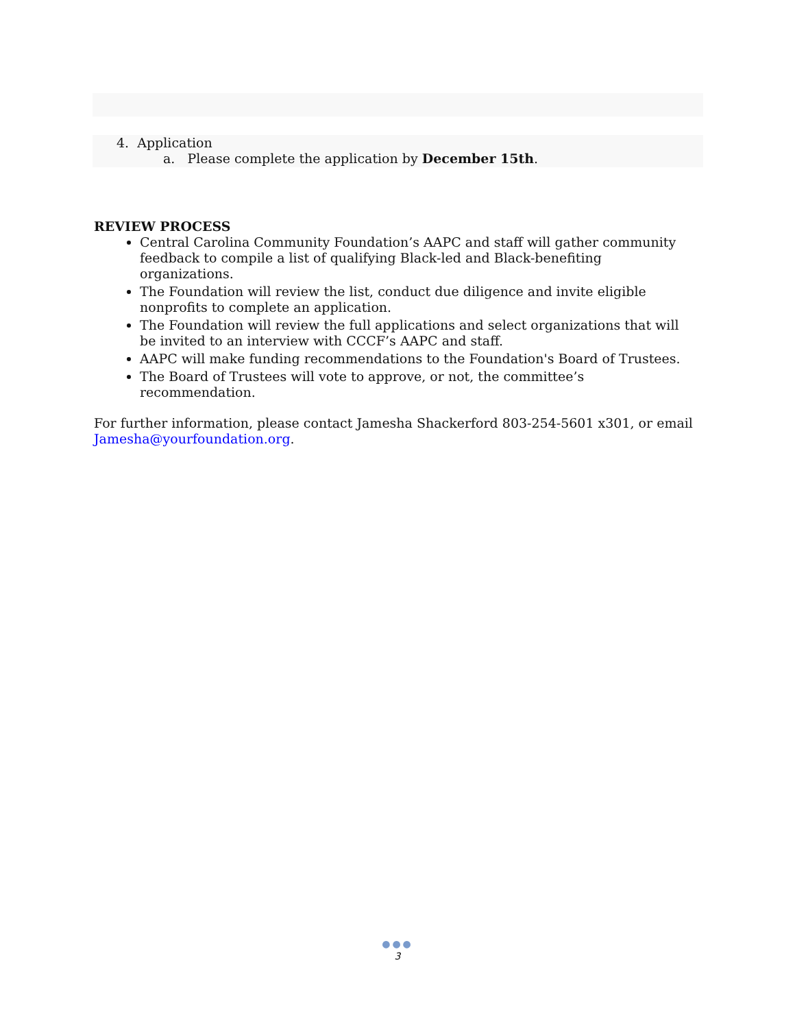4. Application
a. Please complete the application by December 15th.
REVIEW PROCESS
Central Carolina Community Foundation’s AAPC and staff will gather community feedback to compile a list of qualifying Black-led and Black-benefiting organizations.
The Foundation will review the list, conduct due diligence and invite eligible nonprofits to complete an application.
The Foundation will review the full applications and select organizations that will be invited to an interview with CCCF’s AAPC and staff.
AAPC will make funding recommendations to the Foundation's Board of Trustees.
The Board of Trustees will vote to approve, or not, the committee’s recommendation.
For further information, please contact Jamesha Shackerford 803-254-5601 x301, or email Jamesha@yourfoundation.org.
●●●
3